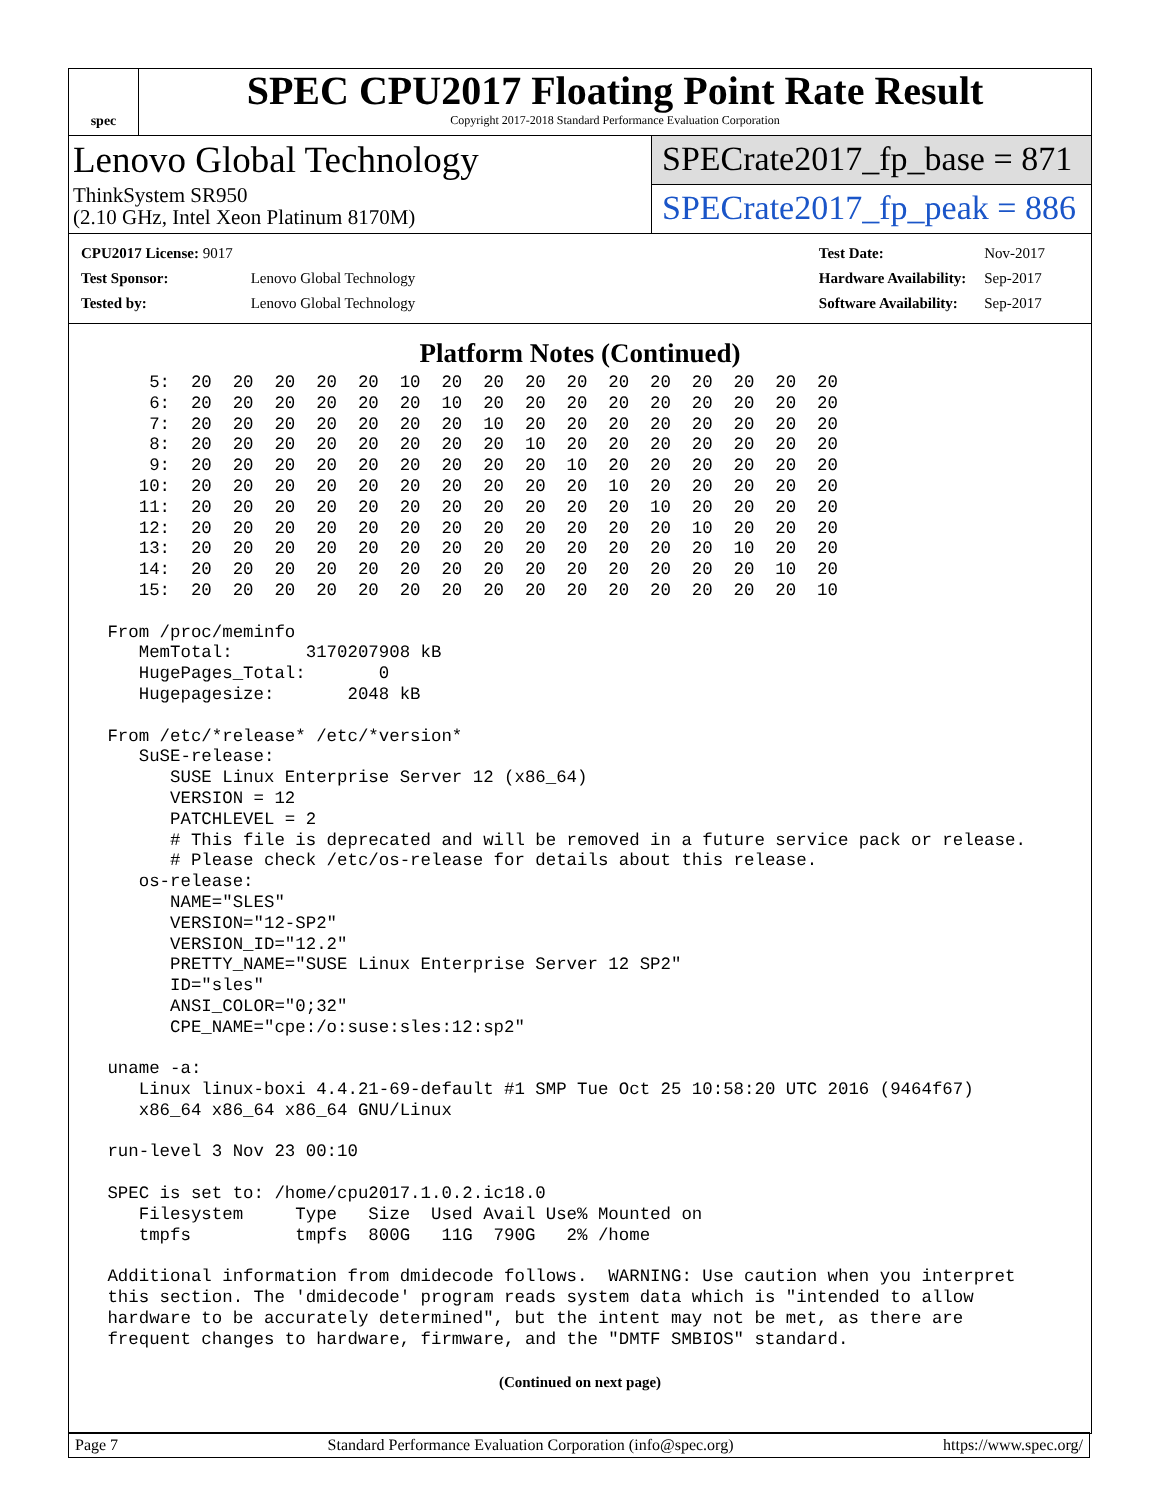spec
SPEC CPU2017 Floating Point Rate Result
Copyright 2017-2018 Standard Performance Evaluation Corporation
Lenovo Global Technology
ThinkSystem SR950
(2.10 GHz, Intel Xeon Platinum 8170M)
SPECrate2017_fp_base = 871
SPECrate2017_fp_peak = 886
| CPU2017 License: 9017 | |
| Test Sponsor: | Lenovo Global Technology |
| Tested by: | Lenovo Global Technology |
| Test Date: | Nov-2017 |
| Hardware Availability: | Sep-2017 |
| Software Availability: | Sep-2017 |
Platform Notes (Continued)
     5:  20  20  20  20  20  10  20  20  20  20  20  20  20  20  20  20
     6:  20  20  20  20  20  20  10  20  20  20  20  20  20  20  20  20
     7:  20  20  20  20  20  20  20  10  20  20  20  20  20  20  20  20
     8:  20  20  20  20  20  20  20  20  10  20  20  20  20  20  20  20
     9:  20  20  20  20  20  20  20  20  20  10  20  20  20  20  20  20
    10:  20  20  20  20  20  20  20  20  20  20  10  20  20  20  20  20
    11:  20  20  20  20  20  20  20  20  20  20  20  10  20  20  20  20
    12:  20  20  20  20  20  20  20  20  20  20  20  20  10  20  20  20
    13:  20  20  20  20  20  20  20  20  20  20  20  20  20  10  20  20
    14:  20  20  20  20  20  20  20  20  20  20  20  20  20  20  10  20
    15:  20  20  20  20  20  20  20  20  20  20  20  20  20  20  20  10

 From /proc/meminfo
    MemTotal:       3170207908 kB
    HugePages_Total:       0
    Hugepagesize:       2048 kB

 From /etc/*release* /etc/*version*
    SuSE-release:
       SUSE Linux Enterprise Server 12 (x86_64)
       VERSION = 12
       PATCHLEVEL = 2
       # This file is deprecated and will be removed in a future service pack or release.
       # Please check /etc/os-release for details about this release.
    os-release:
       NAME="SLES"
       VERSION="12-SP2"
       VERSION_ID="12.2"
       PRETTY_NAME="SUSE Linux Enterprise Server 12 SP2"
       ID="sles"
       ANSI_COLOR="0;32"
       CPE_NAME="cpe:/o:suse:sles:12:sp2"

 uname -a:
    Linux linux-boxi 4.4.21-69-default #1 SMP Tue Oct 25 10:58:20 UTC 2016 (9464f67)
    x86_64 x86_64 x86_64 GNU/Linux

 run-level 3 Nov 23 00:10

 SPEC is set to: /home/cpu2017.1.0.2.ic18.0
    Filesystem     Type   Size  Used Avail Use% Mounted on
    tmpfs          tmpfs  800G   11G  790G   2% /home

 Additional information from dmidecode follows.  WARNING: Use caution when you interpret
 this section. The 'dmidecode' program reads system data which is "intended to allow
 hardware to be accurately determined", but the intent may not be met, as there are
 frequent changes to hardware, firmware, and the "DMTF SMBIOS" standard.
(Continued on next page)
Page 7 Standard Performance Evaluation Corporation (info@spec.org) https://www.spec.org/